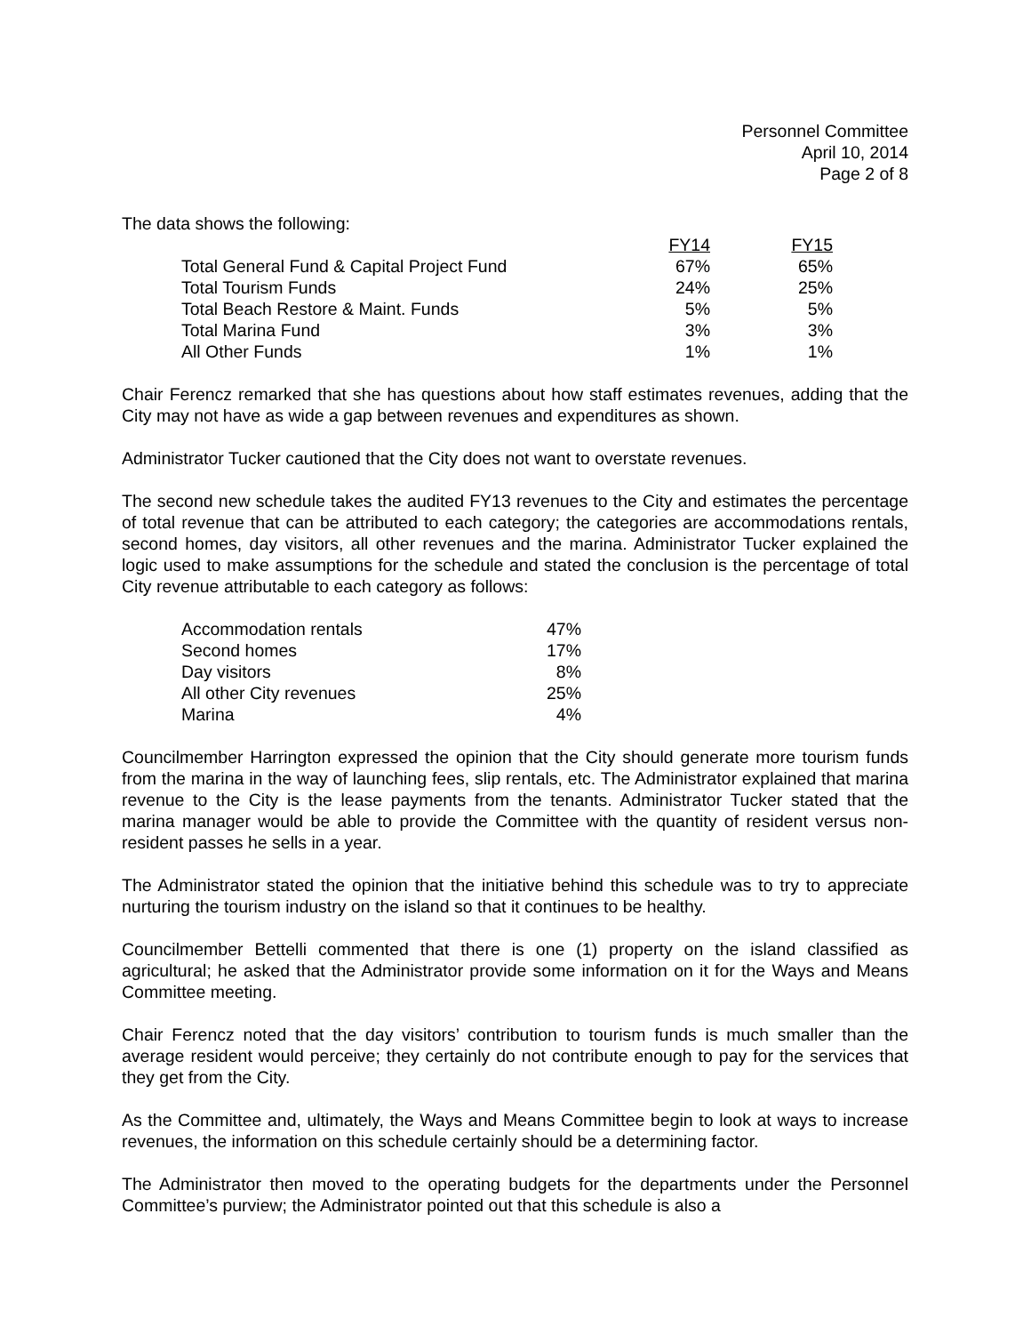Personnel Committee
April 10, 2014
Page 2 of 8
The data shows the following:
| | FY14 | FY15 |
| --- | --- | --- |
| Total General Fund & Capital Project Fund | 67% | 65% |
| Total Tourism Funds | 24% | 25% |
| Total Beach Restore & Maint. Funds | 5% | 5% |
| Total Marina Fund | 3% | 3% |
| All Other Funds | 1% | 1% |
Chair Ferencz remarked that she has questions about how staff estimates revenues, adding that the City may not have as wide a gap between revenues and expenditures as shown.
Administrator Tucker cautioned that the City does not want to overstate revenues.
The second new schedule takes the audited FY13 revenues to the City and estimates the percentage of total revenue that can be attributed to each category; the categories are accommodations rentals, second homes, day visitors, all other revenues and the marina. Administrator Tucker explained the logic used to make assumptions for the schedule and stated the conclusion is the percentage of total City revenue attributable to each category as follows:
| Accommodation rentals | 47% |
| Second homes | 17% |
| Day visitors | 8% |
| All other City revenues | 25% |
| Marina | 4% |
Councilmember Harrington expressed the opinion that the City should generate more tourism funds from the marina in the way of launching fees, slip rentals, etc. The Administrator explained that marina revenue to the City is the lease payments from the tenants. Administrator Tucker stated that the marina manager would be able to provide the Committee with the quantity of resident versus non-resident passes he sells in a year.
The Administrator stated the opinion that the initiative behind this schedule was to try to appreciate nurturing the tourism industry on the island so that it continues to be healthy.
Councilmember Bettelli commented that there is one (1) property on the island classified as agricultural; he asked that the Administrator provide some information on it for the Ways and Means Committee meeting.
Chair Ferencz noted that the day visitors’ contribution to tourism funds is much smaller than the average resident would perceive; they certainly do not contribute enough to pay for the services that they get from the City.
As the Committee and, ultimately, the Ways and Means Committee begin to look at ways to increase revenues, the information on this schedule certainly should be a determining factor.
The Administrator then moved to the operating budgets for the departments under the Personnel Committee’s purview; the Administrator pointed out that this schedule is also a